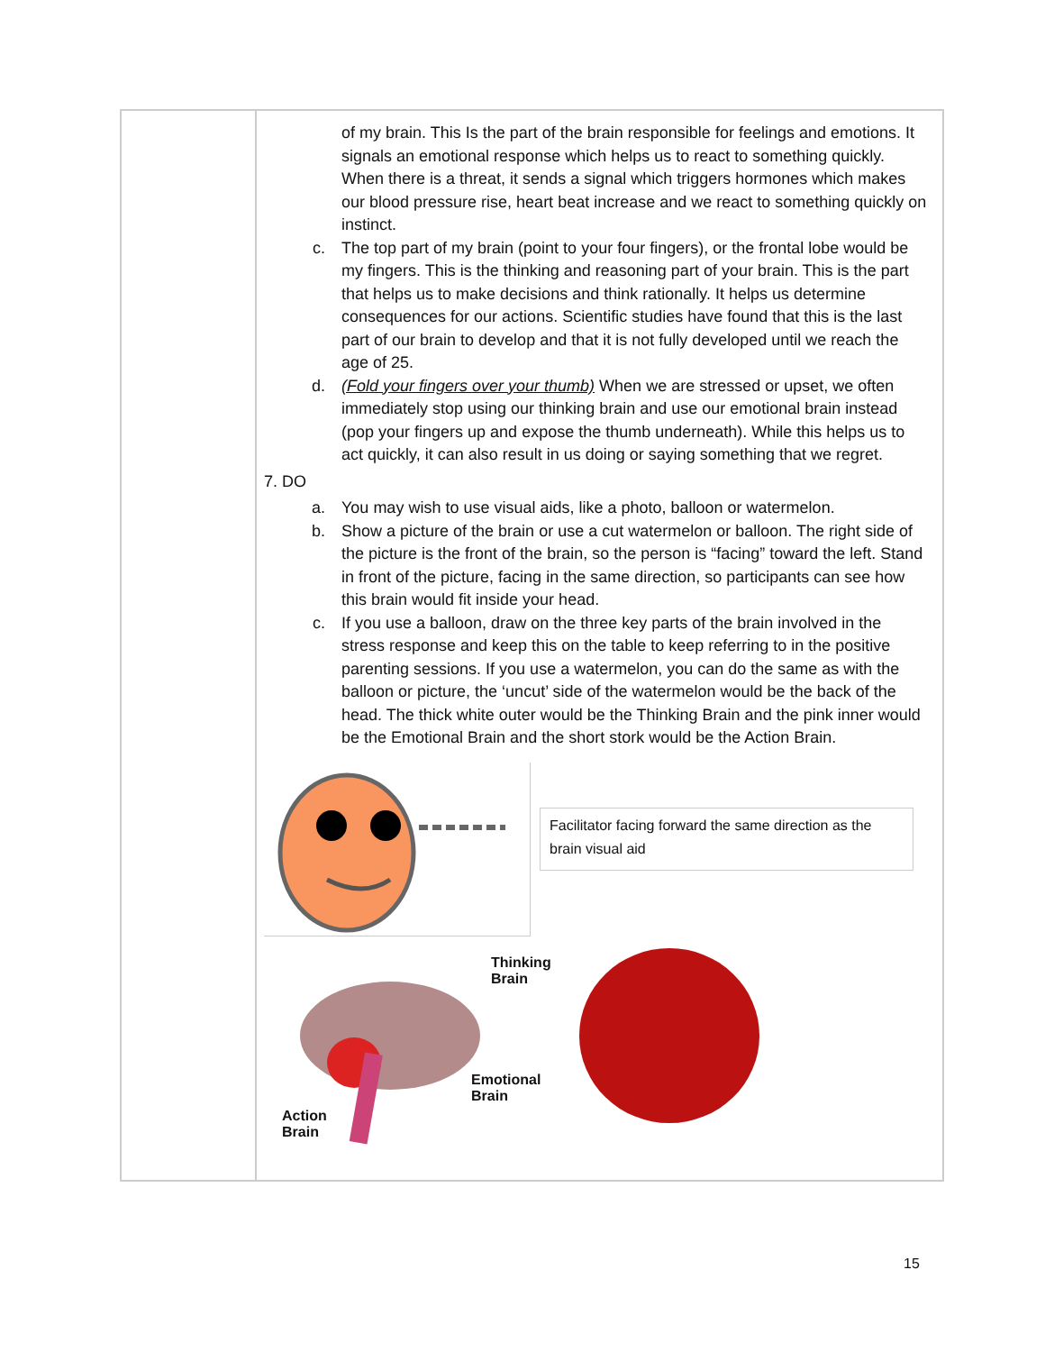| | of my brain. This Is the part of the brain responsible for feelings and emotions. It signals an emotional response which helps us to react to something quickly. When there is a threat, it sends a signal which triggers hormones which makes our blood pressure rise, heart beat increase and we react to something quickly on instinct. c. The top part of my brain (point to your four fingers), or the frontal lobe would be my fingers. This is the thinking and reasoning part of your brain. This is the part that helps us to make decisions and think rationally. It helps us determine consequences for our actions. Scientific studies have found that this is the last part of our brain to develop and that it is not fully developed until we reach the age of 25. d. (Fold your fingers over your thumb) When we are stressed or upset, we often immediately stop using our thinking brain and use our emotional brain instead (pop your fingers up and expose the thumb underneath). While this helps us to act quickly, it can also result in us doing or saying something that we regret. 7. DO a. You may wish to use visual aids, like a photo, balloon or watermelon. b. Show a picture of the brain or use a cut watermelon or balloon. The right side of the picture is the front of the brain, so the person is “facing” toward the left. Stand in front of the picture, facing in the same direction, so participants can see how this brain would fit inside your head. c. If you use a balloon, draw on the three key parts of the brain involved in the stress response and keep this on the table to keep referring to in the positive parenting sessions. If you use a watermelon, you can do the same as with the balloon or picture, the ‘uncut’ side of the watermelon would be the back of the head. The thick white outer would be the Thinking Brain and the pink inner would be the Emotional Brain and the short stork would be the Action Brain. Facilitator facing forward the same direction as the brain visual aid Thinking Brain Emotional Brain Action Brain |
15